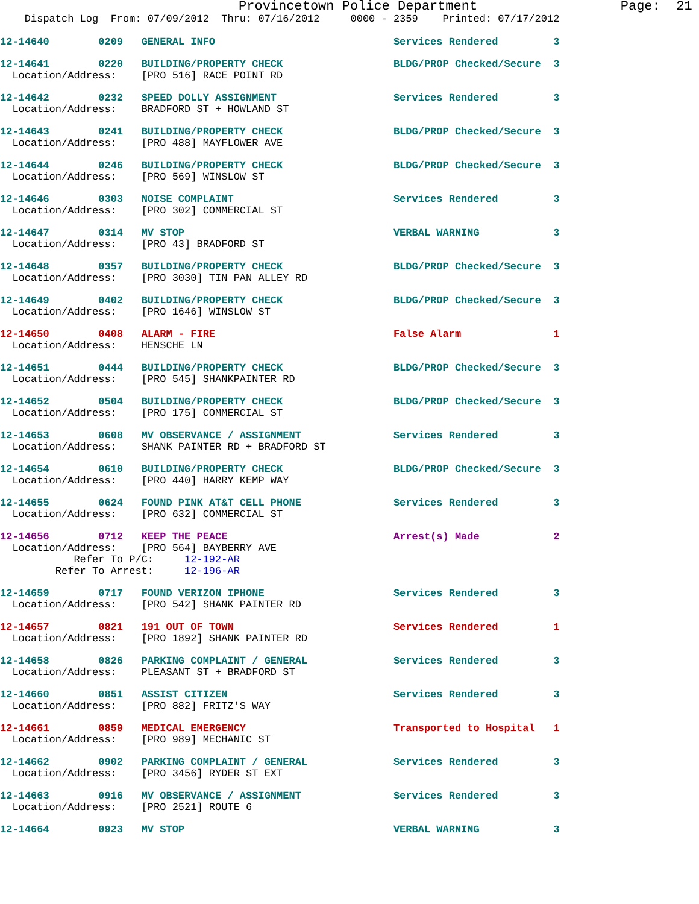Provincetown Police Department                  Page:  21
    Dispatch Log  From: 07/09/2012  Thru: 07/16/2012     0000 - 2359    Printed: 07/17/2012
12-14640        0209   GENERAL INFO                             Services Rendered         3
12-14641        0220   BUILDING/PROPERTY CHECK                  BLDG/PROP Checked/Secure  3
  Location/Address:    [PRO 516] RACE POINT RD
12-14642        0232   SPEED DOLLY ASSIGNMENT                   Services Rendered         3
  Location/Address:    BRADFORD ST + HOWLAND ST
12-14643        0241   BUILDING/PROPERTY CHECK                  BLDG/PROP Checked/Secure  3
  Location/Address:    [PRO 488] MAYFLOWER AVE
12-14644        0246   BUILDING/PROPERTY CHECK                  BLDG/PROP Checked/Secure  3
  Location/Address:    [PRO 569] WINSLOW ST
12-14646        0303   NOISE COMPLAINT                          Services Rendered         3
  Location/Address:    [PRO 302] COMMERCIAL ST
12-14647        0314   MV STOP                                  VERBAL WARNING            3
  Location/Address:    [PRO 43] BRADFORD ST
12-14648        0357   BUILDING/PROPERTY CHECK                  BLDG/PROP Checked/Secure  3
  Location/Address:    [PRO 3030] TIN PAN ALLEY RD
12-14649        0402   BUILDING/PROPERTY CHECK                  BLDG/PROP Checked/Secure  3
  Location/Address:    [PRO 1646] WINSLOW ST
12-14650        0408   ALARM - FIRE                             False Alarm               1
  Location/Address:    HENSCHE LN
12-14651        0444   BUILDING/PROPERTY CHECK                  BLDG/PROP Checked/Secure  3
  Location/Address:    [PRO 545] SHANKPAINTER RD
12-14652        0504   BUILDING/PROPERTY CHECK                  BLDG/PROP Checked/Secure  3
  Location/Address:    [PRO 175] COMMERCIAL ST
12-14653        0608   MV OBSERVANCE / ASSIGNMENT               Services Rendered         3
  Location/Address:    SHANK PAINTER RD + BRADFORD ST
12-14654        0610   BUILDING/PROPERTY CHECK                  BLDG/PROP Checked/Secure  3
  Location/Address:    [PRO 440] HARRY KEMP WAY
12-14655        0624   FOUND PINK AT&T CELL PHONE               Services Rendered         3
  Location/Address:    [PRO 632] COMMERCIAL ST
12-14656        0712   KEEP THE PEACE                           Arrest(s) Made            2
  Location/Address:    [PRO 564] BAYBERRY AVE
            Refer To P/C:     12-192-AR
         Refer To Arrest:     12-196-AR
12-14659        0717   FOUND VERIZON IPHONE                     Services Rendered         3
  Location/Address:    [PRO 542] SHANK PAINTER RD
12-14657        0821   191 OUT OF TOWN                          Services Rendered         1
  Location/Address:    [PRO 1892] SHANK PAINTER RD
12-14658        0826   PARKING COMPLAINT / GENERAL              Services Rendered         3
  Location/Address:    PLEASANT ST + BRADFORD ST
12-14660        0851   ASSIST CITIZEN                           Services Rendered         3
  Location/Address:    [PRO 882] FRITZ'S WAY
12-14661        0859   MEDICAL EMERGENCY                        Transported to Hospital   1
  Location/Address:    [PRO 989] MECHANIC ST
12-14662        0902   PARKING COMPLAINT / GENERAL              Services Rendered         3
  Location/Address:    [PRO 3456] RYDER ST EXT
12-14663        0916   MV OBSERVANCE / ASSIGNMENT               Services Rendered         3
  Location/Address:    [PRO 2521] ROUTE 6
12-14664        0923   MV STOP                                  VERBAL WARNING            3